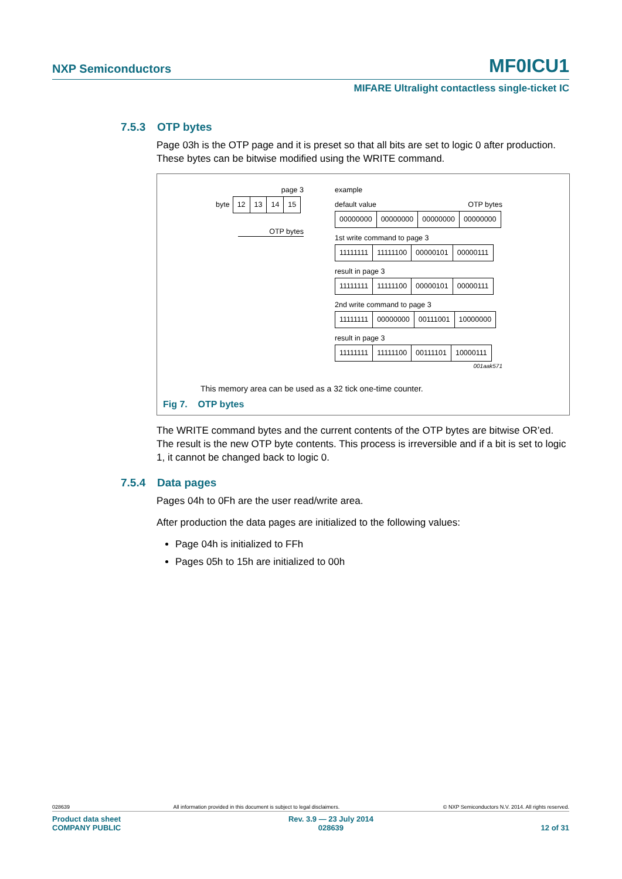NXP Semiconductors MF0ICU1
MIFARE Ultralight contactless single-ticket IC
7.5.3 OTP bytes
Page 03h is the OTP page and it is preset so that all bits are set to logic 0 after production. These bytes can be bitwise modified using the WRITE command.
page 3
byte
| 12 | 13 | 14 | 15 |
OTP bytes
example
default value OTP bytes
| 00000000 | 00000000 | 00000000 | 00000000 |
1st write command to page 3
| 11111111 | 11111100 | 00000101 | 00000111 |
result in page 3
| 11111111 | 11111100 | 00000101 | 00000111 |
2nd write command to page 3
| 11111111 | 00000000 | 00111001 | 10000000 |
result in page 3
| 11111111 | 11111100 | 00111101 | 10000111 |
001aak571
This memory area can be used as a 32 tick one-time counter.
Fig 7. OTP bytes
The WRITE command bytes and the current contents of the OTP bytes are bitwise OR’ed. The result is the new OTP byte contents. This process is irreversible and if a bit is set to logic 1, it cannot be changed back to logic 0.
7.5.4 Data pages
Pages 04h to 0Fh are the user read/write area.
After production the data pages are initialized to the following values:
Page 04h is initialized to FFh
Pages 05h to 15h are initialized to 00h
028639 All information provided in this document is subject to legal disclaimers. © NXP Semiconductors N.V. 2014. All rights reserved.
Product data sheet
COMPANY PUBLIC Rev. 3.9 — 23 July 2014
028639
12 of 31